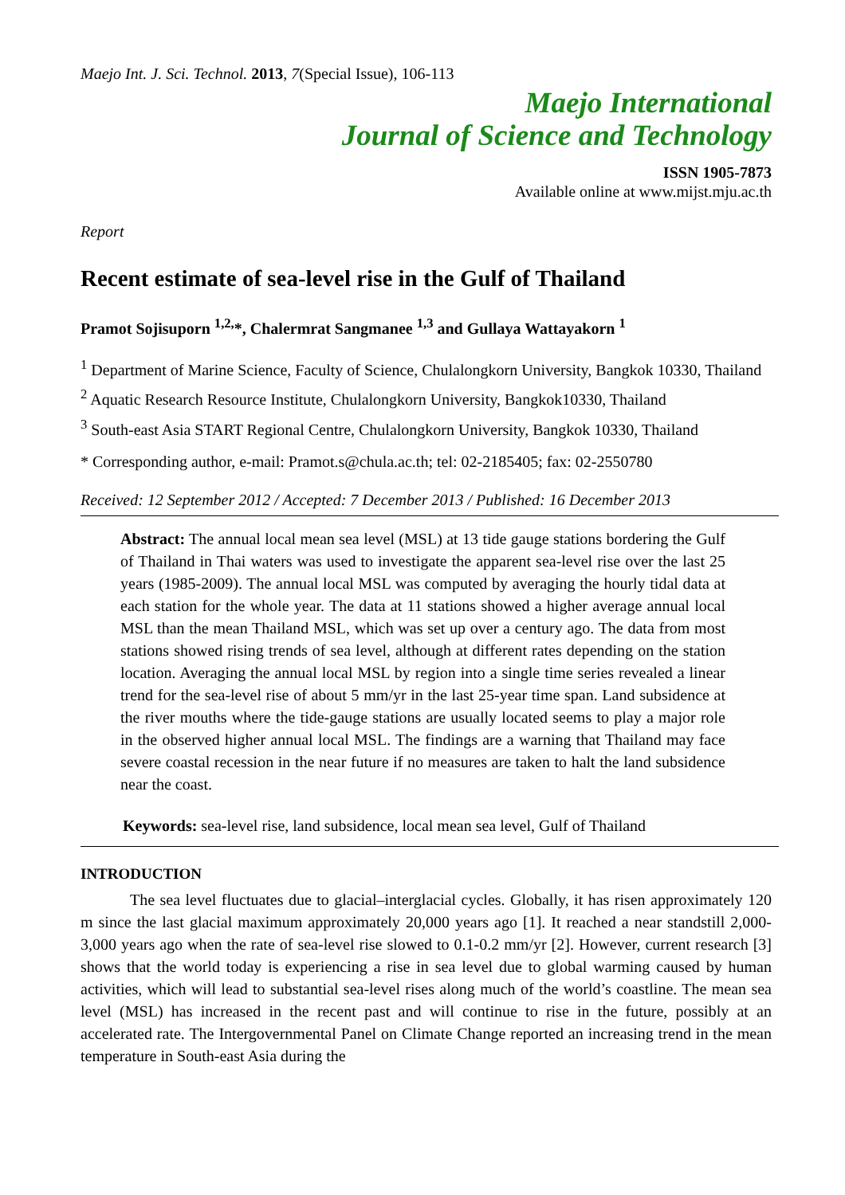Maejo Int. J. Sci. Technol. 2013, 7(Special Issue), 106-113
Maejo International
Journal of Science and Technology
ISSN 1905-7873
Available online at www.mijst.mju.ac.th
Report
Recent estimate of sea-level rise in the Gulf of Thailand
Pramot Sojisuporn <sup>1,2,</sup>*, Chalermrat Sangmanee <sup>1,3</sup> and Gullaya Wattayakorn <sup>1</sup>
<sup>1</sup> Department of Marine Science, Faculty of Science, Chulalongkorn University, Bangkok 10330, Thailand
<sup>2</sup> Aquatic Research Resource Institute, Chulalongkorn University, Bangkok10330, Thailand
<sup>3</sup> South-east Asia START Regional Centre, Chulalongkorn University, Bangkok 10330, Thailand
* Corresponding author, e-mail: Pramot.s@chula.ac.th; tel: 02-2185405; fax: 02-2550780
Received: 12 September 2012 / Accepted: 7 December 2013 / Published: 16 December 2013
Abstract: The annual local mean sea level (MSL) at 13 tide gauge stations bordering the Gulf of Thailand in Thai waters was used to investigate the apparent sea-level rise over the last 25 years (1985-2009). The annual local MSL was computed by averaging the hourly tidal data at each station for the whole year. The data at 11 stations showed a higher average annual local MSL than the mean Thailand MSL, which was set up over a century ago. The data from most stations showed rising trends of sea level, although at different rates depending on the station location. Averaging the annual local MSL by region into a single time series revealed a linear trend for the sea-level rise of about 5 mm/yr in the last 25-year time span. Land subsidence at the river mouths where the tide-gauge stations are usually located seems to play a major role in the observed higher annual local MSL. The findings are a warning that Thailand may face severe coastal recession in the near future if no measures are taken to halt the land subsidence near the coast.
Keywords: sea-level rise, land subsidence, local mean sea level, Gulf of Thailand
INTRODUCTION
The sea level fluctuates due to glacial–interglacial cycles. Globally, it has risen approximately 120 m since the last glacial maximum approximately 20,000 years ago [1]. It reached a near standstill 2,000-3,000 years ago when the rate of sea-level rise slowed to 0.1-0.2 mm/yr [2]. However, current research [3] shows that the world today is experiencing a rise in sea level due to global warming caused by human activities, which will lead to substantial sea-level rises along much of the world’s coastline. The mean sea level (MSL) has increased in the recent past and will continue to rise in the future, possibly at an accelerated rate. The Intergovernmental Panel on Climate Change reported an increasing trend in the mean temperature in South-east Asia during the